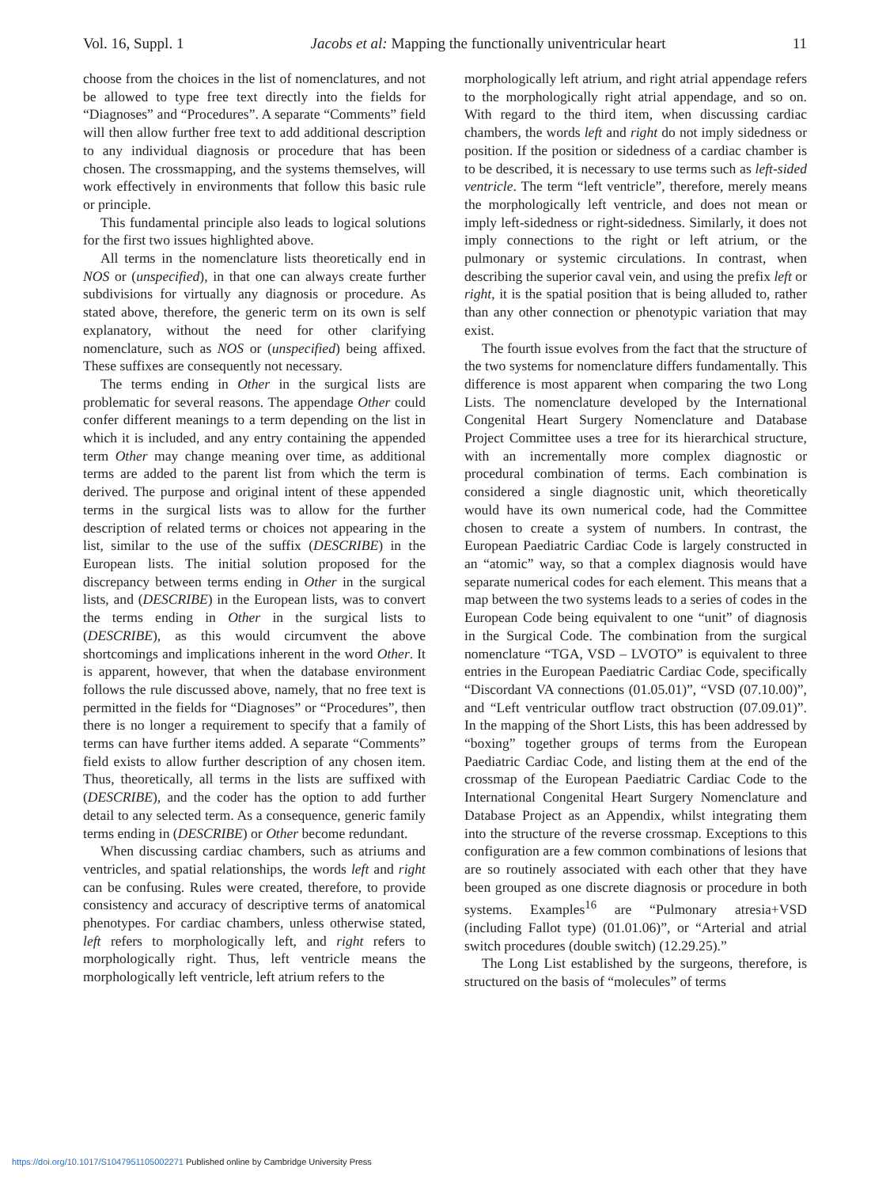Vol. 16, Suppl. 1 Jacobs et al: Mapping the functionally univentricular heart 11
choose from the choices in the list of nomenclatures, and not be allowed to type free text directly into the fields for “Diagnoses” and “Procedures”. A separate “Comments” field will then allow further free text to add additional description to any individual diagnosis or procedure that has been chosen. The crossmapping, and the systems themselves, will work effectively in environments that follow this basic rule or principle.
This fundamental principle also leads to logical solutions for the first two issues highlighted above.
All terms in the nomenclature lists theoretically end in NOS or (unspecified), in that one can always create further subdivisions for virtually any diagnosis or procedure. As stated above, therefore, the generic term on its own is self explanatory, without the need for other clarifying nomenclature, such as NOS or (unspecified) being affixed. These suffixes are consequently not necessary.
The terms ending in Other in the surgical lists are problematic for several reasons. The appendage Other could confer different meanings to a term depending on the list in which it is included, and any entry containing the appended term Other may change meaning over time, as additional terms are added to the parent list from which the term is derived. The purpose and original intent of these appended terms in the surgical lists was to allow for the further description of related terms or choices not appearing in the list, similar to the use of the suffix (DESCRIBE) in the European lists. The initial solution proposed for the discrepancy between terms ending in Other in the surgical lists, and (DESCRIBE) in the European lists, was to convert the terms ending in Other in the surgical lists to (DESCRIBE), as this would circumvent the above shortcomings and implications inherent in the word Other. It is apparent, however, that when the database environment follows the rule discussed above, namely, that no free text is permitted in the fields for “Diagnoses” or “Procedures”, then there is no longer a requirement to specify that a family of terms can have further items added. A separate “Comments” field exists to allow further description of any chosen item. Thus, theoretically, all terms in the lists are suffixed with (DESCRIBE), and the coder has the option to add further detail to any selected term. As a consequence, generic family terms ending in (DESCRIBE) or Other become redundant.
When discussing cardiac chambers, such as atriums and ventricles, and spatial relationships, the words left and right can be confusing. Rules were created, therefore, to provide consistency and accuracy of descriptive terms of anatomical phenotypes. For cardiac chambers, unless otherwise stated, left refers to morphologically left, and right refers to morphologically right. Thus, left ventricle means the morphologically left ventricle, left atrium refers to the
morphologically left atrium, and right atrial appendage refers to the morphologically right atrial appendage, and so on. With regard to the third item, when discussing cardiac chambers, the words left and right do not imply sidedness or position. If the position or sidedness of a cardiac chamber is to be described, it is necessary to use terms such as left-sided ventricle. The term “left ventricle”, therefore, merely means the morphologically left ventricle, and does not mean or imply left-sidedness or right-sidedness. Similarly, it does not imply connections to the right or left atrium, or the pulmonary or systemic circulations. In contrast, when describing the superior caval vein, and using the prefix left or right, it is the spatial position that is being alluded to, rather than any other connection or phenotypic variation that may exist.
The fourth issue evolves from the fact that the structure of the two systems for nomenclature differs fundamentally. This difference is most apparent when comparing the two Long Lists. The nomenclature developed by the International Congenital Heart Surgery Nomenclature and Database Project Committee uses a tree for its hierarchical structure, with an incrementally more complex diagnostic or procedural combination of terms. Each combination is considered a single diagnostic unit, which theoretically would have its own numerical code, had the Committee chosen to create a system of numbers. In contrast, the European Paediatric Cardiac Code is largely constructed in an “atomic” way, so that a complex diagnosis would have separate numerical codes for each element. This means that a map between the two systems leads to a series of codes in the European Code being equivalent to one “unit” of diagnosis in the Surgical Code. The combination from the surgical nomenclature “TGA, VSD – LVOTO” is equivalent to three entries in the European Paediatric Cardiac Code, specifically “Discordant VA connections (01.05.01)”, “VSD (07.10.00)”, and “Left ventricular outflow tract obstruction (07.09.01)”. In the mapping of the Short Lists, this has been addressed by “boxing” together groups of terms from the European Paediatric Cardiac Code, and listing them at the end of the crossmap of the European Paediatric Cardiac Code to the International Congenital Heart Surgery Nomenclature and Database Project as an Appendix, whilst integrating them into the structure of the reverse crossmap. Exceptions to this configuration are a few common combinations of lesions that are so routinely associated with each other that they have been grouped as one discrete diagnosis or procedure in both systems. Examples<sup>16</sup> are “Pulmonary atresia+VSD (including Fallot type) (01.01.06)”, or “Arterial and atrial switch procedures (double switch) (12.29.25).”
The Long List established by the surgeons, therefore, is structured on the basis of “molecules” of terms
https://doi.org/10.1017/S1047951105002271 Published online by Cambridge University Press